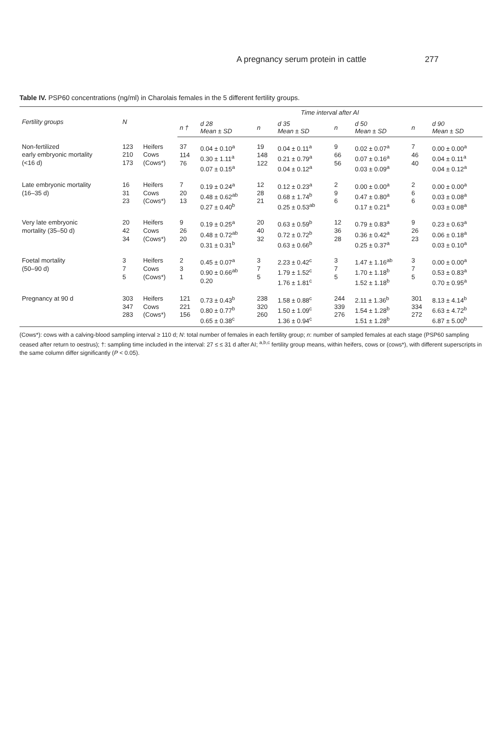A pregnancy serum protein in cattle 277
Table IV. PSP60 concentrations (ng/ml) in Charolais females in the 5 different fertility groups.
| Fertility groups | N | | Time interval after AI | | | | | | | |
| --- | --- | --- | --- | --- | --- | --- | --- | --- | --- | --- |
| | | | n † | d 28 Mean ± SD | n | d 35 Mean ± SD | n | d 50 Mean ± SD | n | d 90 Mean ± SD |
| Non-fertilized early embryonic mortality (<16 d) | 123 210 173 | Heifers Cows (Cows*) | 37 114 76 | 0.04 ± 0.10<sup>a</sup> 0.30 ± 1.11<sup>a</sup> 0.07 ± 0.15<sup>a</sup> | 19 148 122 | 0.04 ± 0.11<sup>a</sup> 0.21 ± 0.79<sup>a</sup> 0.04 ± 0.12<sup>a</sup> | 9 66 56 | 0.02 ± 0.07<sup>a</sup> 0.07 ± 0.16<sup>a</sup> 0.03 ± 0.09<sup>a</sup> | 7 46 40 | 0.00 ± 0.00<sup>a</sup> 0.04 ± 0.11<sup>a</sup> 0.04 ± 0.12<sup>a</sup> |
| Late embryonic mortality (16–35 d) | 16 31 23 | Heifers Cows (Cows*) | 7 20 13 | 0.19 ± 0.24<sup>a</sup> 0.48 ± 0.62<sup>ab</sup> 0.27 ± 0.40<sup>b</sup> | 12 28 21 | 0.12 ± 0.23<sup>a</sup> 0.68 ± 1.74<sup>b</sup> 0.25 ± 0.53<sup>ab</sup> | 2 9 6 | 0.00 ± 0.00<sup>a</sup> 0.47 ± 0.80<sup>a</sup> 0.17 ± 0.21<sup>a</sup> | 2 6 6 | 0.00 ± 0.00<sup>a</sup> 0.03 ± 0.08<sup>a</sup> 0.03 ± 0.08<sup>a</sup> |
| Very late embryonic mortality (35–50 d) | 20 42 34 | Heifers Cows (Cows*) | 9 26 20 | 0.19 ± 0.25<sup>a</sup> 0.48 ± 0.72<sup>ab</sup> 0.31 ± 0.31<sup>b</sup> | 20 40 32 | 0.63 ± 0.59<sup>b</sup> 0.72 ± 0.72<sup>b</sup> 0.63 ± 0.66<sup>b</sup> | 12 36 28 | 0.79 ± 0.83<sup>a</sup> 0.36 ± 0.42<sup>a</sup> 0.25 ± 0.37<sup>a</sup> | 9 26 23 | 0.23 ± 0.63<sup>a</sup> 0.06 ± 0.18<sup>a</sup> 0.03 ± 0.10<sup>a</sup> |
| Foetal mortality (50–90 d) | 3 7 5 | Heifers Cows (Cows*) | 2 3 1 | 0.45 ± 0.07<sup>a</sup> 0.90 ± 0.66<sup>ab</sup> 0.20 | 3 7 5 | 2.23 ± 0.42<sup>c</sup> 1.79 ± 1.52<sup>c</sup> 1.76 ± 1.81<sup>c</sup> | 3 7 5 | 1.47 ± 1.16<sup>ab</sup> 1.70 ± 1.18<sup>b</sup> 1.52 ± 1.18<sup>b</sup> | 3 7 5 | 0.00 ± 0.00<sup>a</sup> 0.53 ± 0.83<sup>a</sup> 0.70 ± 0.95<sup>a</sup> |
| Pregnancy at 90 d | 303 347 283 | Heifers Cows (Cows*) | 121 221 156 | 0.73 ± 0.43<sup>b</sup> 0.80 ± 0.77<sup>b</sup> 0.65 ± 0.38<sup>c</sup> | 238 320 260 | 1.58 ± 0.88<sup>c</sup> 1.50 ± 1.09<sup>c</sup> 1.36 ± 0.94<sup>c</sup> | 244 339 276 | 2.11 ± 1.36<sup>b</sup> 1.54 ± 1.28<sup>b</sup> 1.51 ± 1.28<sup>b</sup> | 301 334 272 | 8.13 ± 4.14<sup>b</sup> 6.63 ± 4.72<sup>b</sup> 6.87 ± 5.00<sup>b</sup> |
(Cows*): cows with a calving-blood sampling interval ≥ 110 d; N: total number of females in each fertility group; n: number of sampled females at each stage (PSP60 sampling ceased after return to oestrus); †: sampling time included in the interval: 27 ≤ ≤ 31 d after AI; <sup>a,b,c</sup> fertility group means, within heifers, cows or (cows*), with different superscripts in the same column differ significantly (P < 0.05).